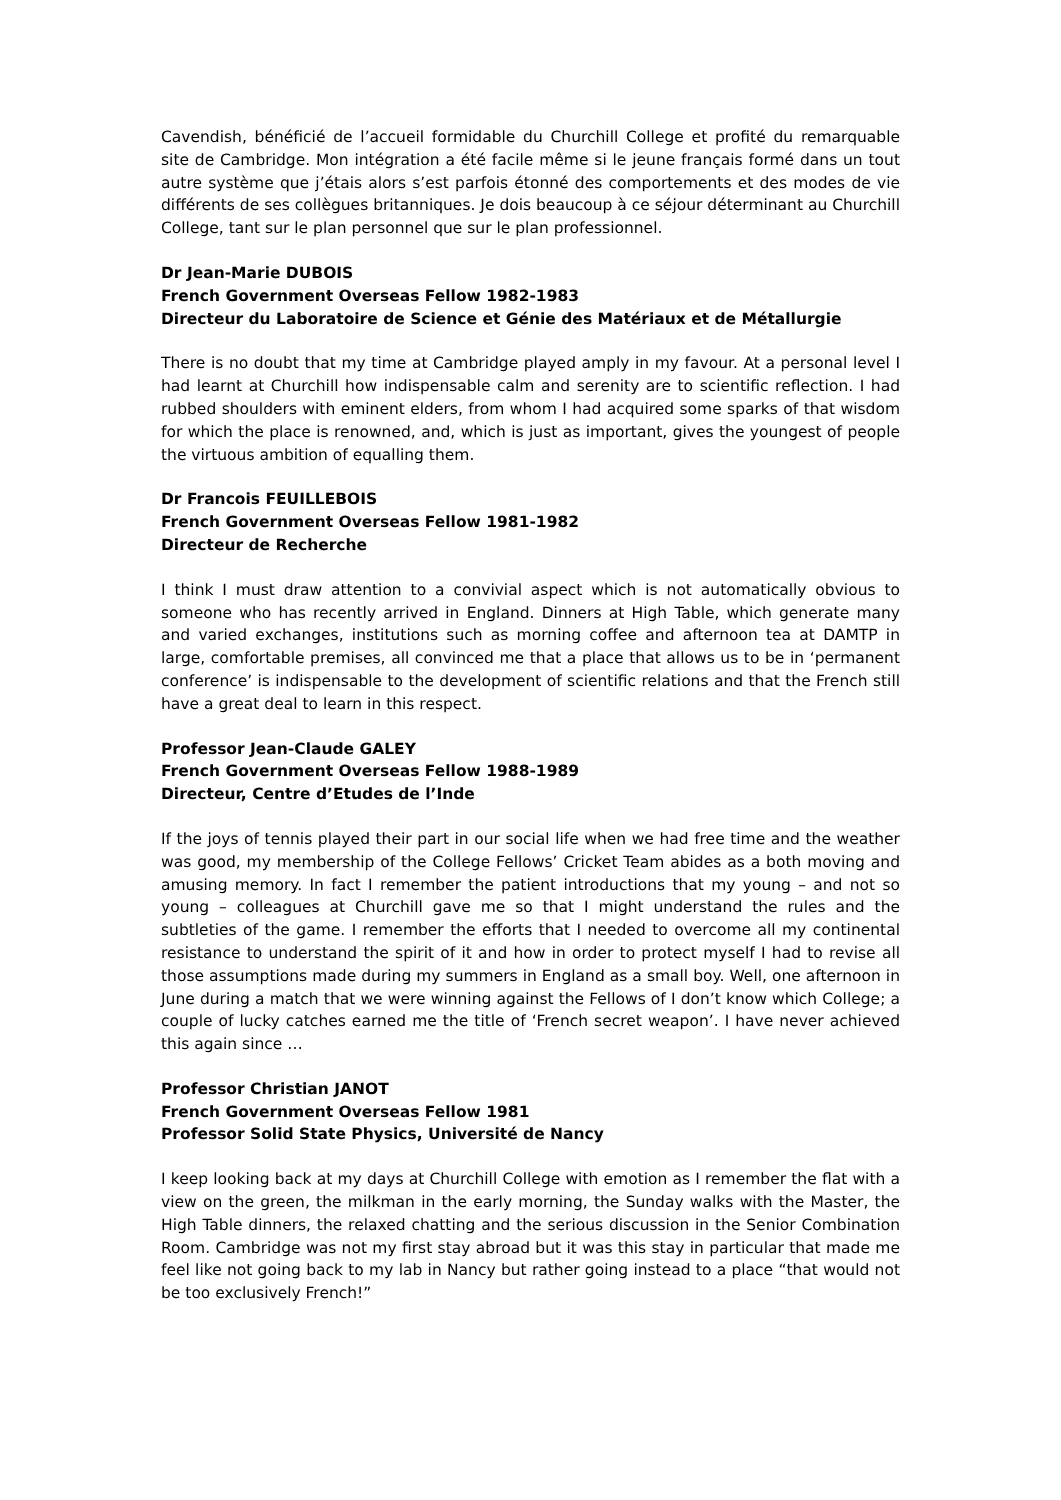Cavendish, bénéficié de l’accueil formidable du Churchill College et profité du remarquable site de Cambridge. Mon intégration a été facile même si le jeune français formé dans un tout autre système que j’étais alors s’est parfois étonné des comportements et des modes de vie différents de ses collègues britanniques. Je dois beaucoup à ce séjour déterminant au Churchill College, tant sur le plan personnel que sur le plan professionnel.
Dr Jean-Marie DUBOIS
French Government Overseas Fellow 1982-1983
Directeur du Laboratoire de Science et Génie des Matériaux et de Métallurgie
There is no doubt that my time at Cambridge played amply in my favour. At a personal level I had learnt at Churchill how indispensable calm and serenity are to scientific reflection. I had rubbed shoulders with eminent elders, from whom I had acquired some sparks of that wisdom for which the place is renowned, and, which is just as important, gives the youngest of people the virtuous ambition of equalling them.
Dr Francois FEUILLEBOIS
French Government Overseas Fellow 1981-1982
Directeur de Recherche
I think I must draw attention to a convivial aspect which is not automatically obvious to someone who has recently arrived in England. Dinners at High Table, which generate many and varied exchanges, institutions such as morning coffee and afternoon tea at DAMTP in large, comfortable premises, all convinced me that a place that allows us to be in ‘permanent conference’ is indispensable to the development of scientific relations and that the French still have a great deal to learn in this respect.
Professor Jean-Claude GALEY
French Government Overseas Fellow 1988-1989
Directeur, Centre d’Etudes de l’Inde
If the joys of tennis played their part in our social life when we had free time and the weather was good, my membership of the College Fellows’ Cricket Team abides as a both moving and amusing memory. In fact I remember the patient introductions that my young – and not so young – colleagues at Churchill gave me so that I might understand the rules and the subtleties of the game. I remember the efforts that I needed to overcome all my continental resistance to understand the spirit of it and how in order to protect myself I had to revise all those assumptions made during my summers in England as a small boy. Well, one afternoon in June during a match that we were winning against the Fellows of I don’t know which College; a couple of lucky catches earned me the title of ‘French secret weapon’. I have never achieved this again since …
Professor Christian JANOT
French Government Overseas Fellow 1981
Professor Solid State Physics, Université de Nancy
I keep looking back at my days at Churchill College with emotion as I remember the flat with a view on the green, the milkman in the early morning, the Sunday walks with the Master, the High Table dinners, the relaxed chatting and the serious discussion in the Senior Combination Room. Cambridge was not my first stay abroad but it was this stay in particular that made me feel like not going back to my lab in Nancy but rather going instead to a place “that would not be too exclusively French!”